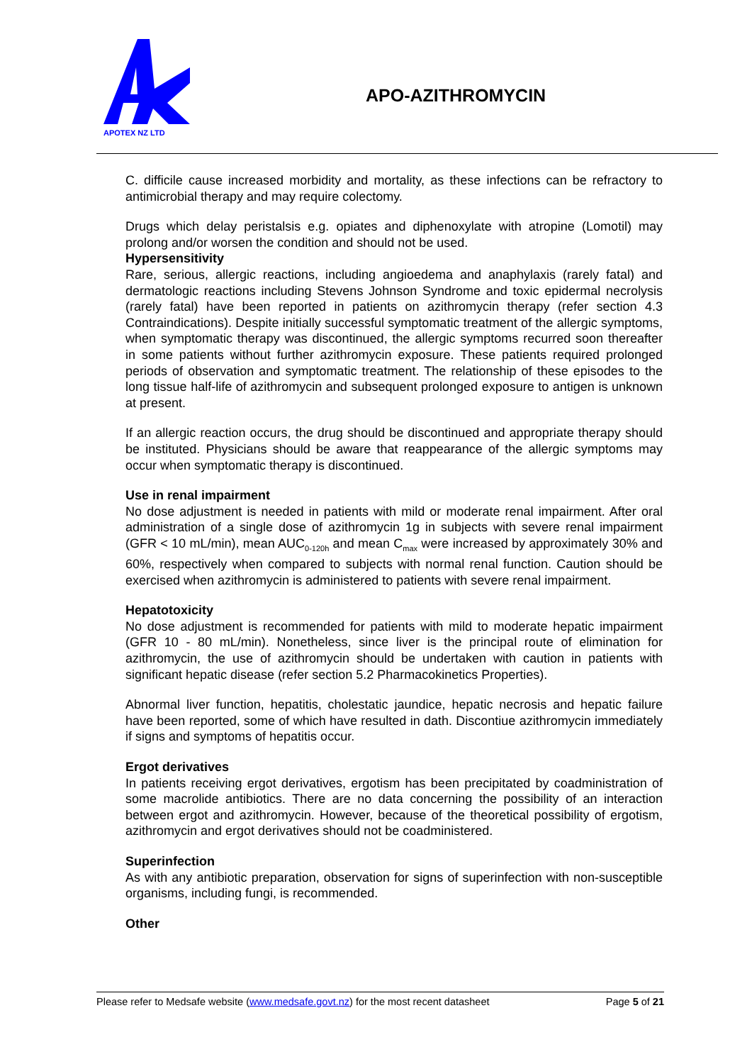APOTEX NZ LTD
APO-AZITHROMYCIN
C. difficile cause increased morbidity and mortality, as these infections can be refractory to antimicrobial therapy and may require colectomy.
Drugs which delay peristalsis e.g. opiates and diphenoxylate with atropine (Lomotil) may prolong and/or worsen the condition and should not be used.
Hypersensitivity
Rare, serious, allergic reactions, including angioedema and anaphylaxis (rarely fatal) and dermatologic reactions including Stevens Johnson Syndrome and toxic epidermal necrolysis (rarely fatal) have been reported in patients on azithromycin therapy (refer section 4.3 Contraindications). Despite initially successful symptomatic treatment of the allergic symptoms, when symptomatic therapy was discontinued, the allergic symptoms recurred soon thereafter in some patients without further azithromycin exposure. These patients required prolonged periods of observation and symptomatic treatment. The relationship of these episodes to the long tissue half-life of azithromycin and subsequent prolonged exposure to antigen is unknown at present.
If an allergic reaction occurs, the drug should be discontinued and appropriate therapy should be instituted. Physicians should be aware that reappearance of the allergic symptoms may occur when symptomatic therapy is discontinued.
Use in renal impairment
No dose adjustment is needed in patients with mild or moderate renal impairment. After oral administration of a single dose of azithromycin 1g in subjects with severe renal impairment (GFR < 10 mL/min), mean AUC<sub>0-120h</sub> and mean C<sub>max</sub> were increased by approximately 30% and 60%, respectively when compared to subjects with normal renal function. Caution should be exercised when azithromycin is administered to patients with severe renal impairment.
Hepatotoxicity
No dose adjustment is recommended for patients with mild to moderate hepatic impairment (GFR 10 - 80 mL/min). Nonetheless, since liver is the principal route of elimination for azithromycin, the use of azithromycin should be undertaken with caution in patients with significant hepatic disease (refer section 5.2 Pharmacokinetics Properties).
Abnormal liver function, hepatitis, cholestatic jaundice, hepatic necrosis and hepatic failure have been reported, some of which have resulted in dath. Discontiue azithromycin immediately if signs and symptoms of hepatitis occur.
Ergot derivatives
In patients receiving ergot derivatives, ergotism has been precipitated by coadministration of some macrolide antibiotics. There are no data concerning the possibility of an interaction between ergot and azithromycin. However, because of the theoretical possibility of ergotism, azithromycin and ergot derivatives should not be coadministered.
Superinfection
As with any antibiotic preparation, observation for signs of superinfection with non-susceptible organisms, including fungi, is recommended.
Other
Please refer to Medsafe website (www.medsafe.govt.nz) for the most recent datasheet Page 5 of 21